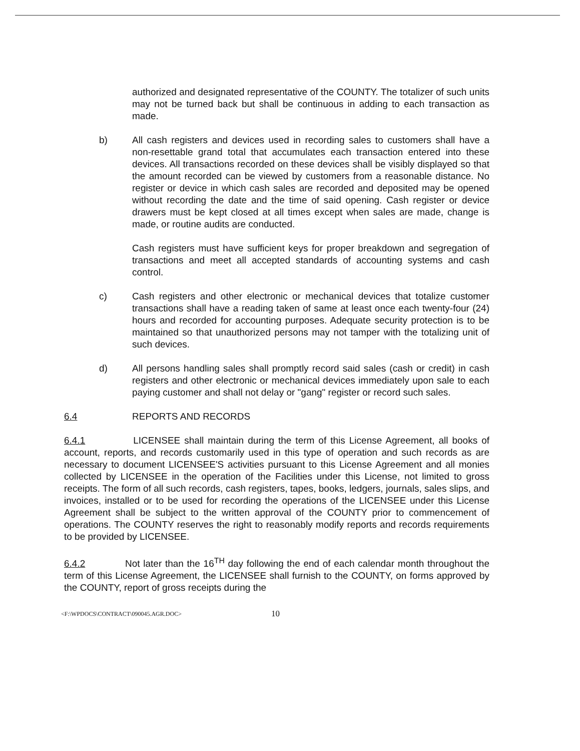authorized and designated representative of the COUNTY. The totalizer of such units may not be turned back but shall be continuous in adding to each transaction as made.
b) All cash registers and devices used in recording sales to customers shall have a non-resettable grand total that accumulates each transaction entered into these devices. All transactions recorded on these devices shall be visibly displayed so that the amount recorded can be viewed by customers from a reasonable distance. No register or device in which cash sales are recorded and deposited may be opened without recording the date and the time of said opening. Cash register or device drawers must be kept closed at all times except when sales are made, change is made, or routine audits are conducted.
Cash registers must have sufficient keys for proper breakdown and segregation of transactions and meet all accepted standards of accounting systems and cash control.
c) Cash registers and other electronic or mechanical devices that totalize customer transactions shall have a reading taken of same at least once each twenty-four (24) hours and recorded for accounting purposes. Adequate security protection is to be maintained so that unauthorized persons may not tamper with the totalizing unit of such devices.
d) All persons handling sales shall promptly record said sales (cash or credit) in cash registers and other electronic or mechanical devices immediately upon sale to each paying customer and shall not delay or "gang" register or record such sales.
6.4 REPORTS AND RECORDS
6.4.1 LICENSEE shall maintain during the term of this License Agreement, all books of account, reports, and records customarily used in this type of operation and such records as are necessary to document LICENSEE'S activities pursuant to this License Agreement and all monies collected by LICENSEE in the operation of the Facilities under this License, not limited to gross receipts. The form of all such records, cash registers, tapes, books, ledgers, journals, sales slips, and invoices, installed or to be used for recording the operations of the LICENSEE under this License Agreement shall be subject to the written approval of the COUNTY prior to commencement of operations. The COUNTY reserves the right to reasonably modify reports and records requirements to be provided by LICENSEE.
6.4.2 Not later than the 16<sup>TH</sup> day following the end of each calendar month throughout the term of this License Agreement, the LICENSEE shall furnish to the COUNTY, on forms approved by the COUNTY, report of gross receipts during the
<F:\WPDOCS\CONTRACT\090045.AGR.DOC> 10